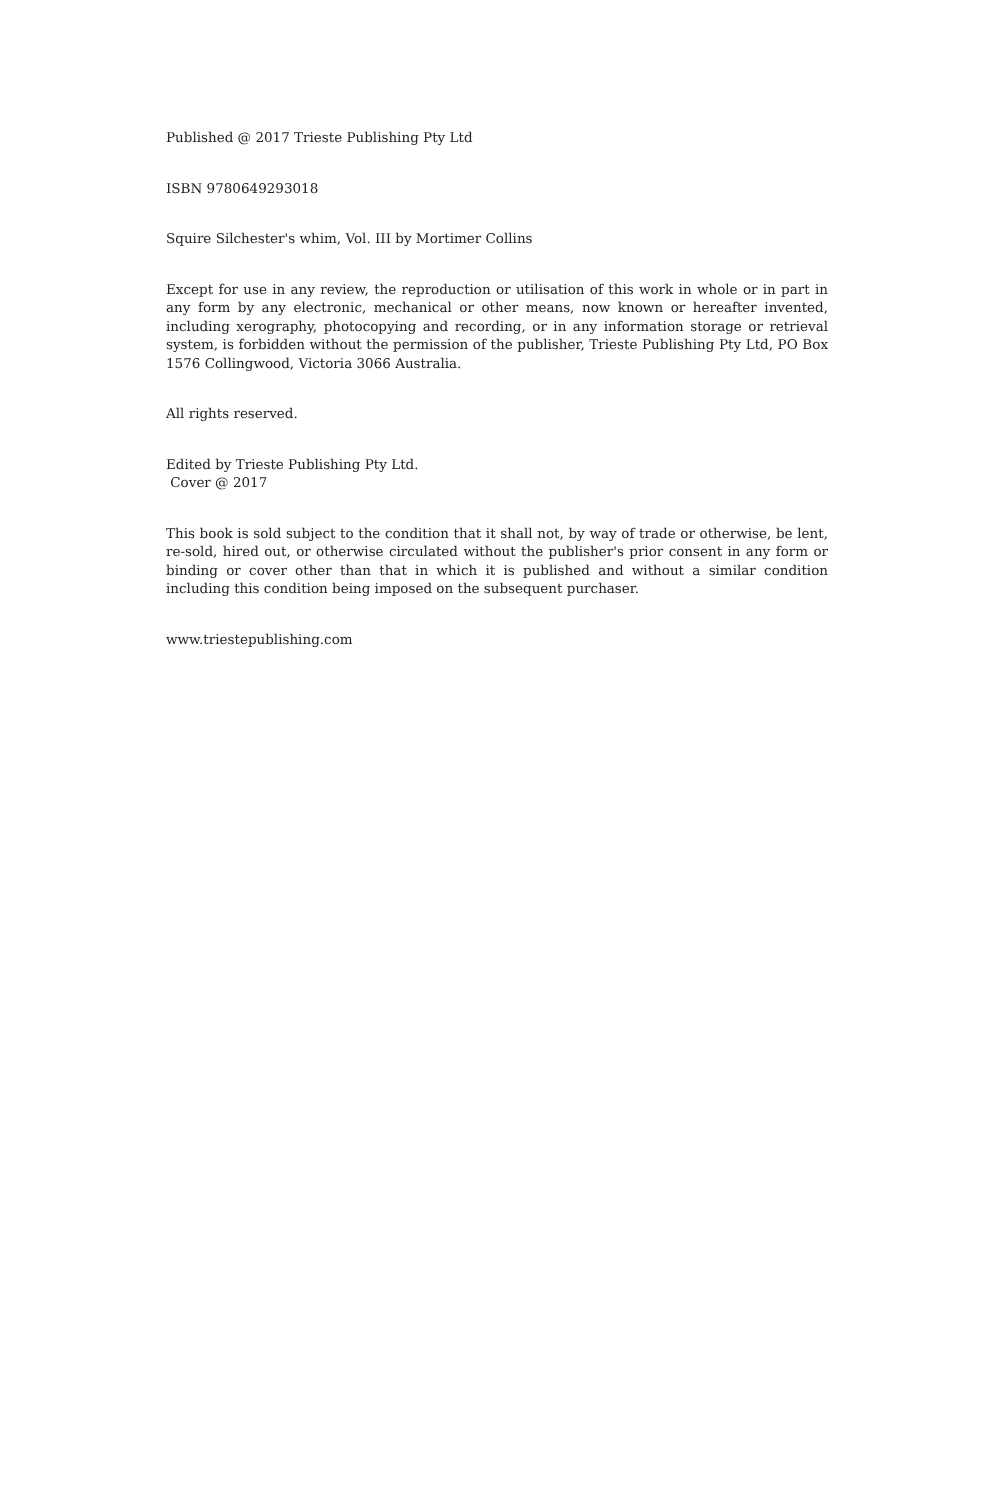Published @ 2017 Trieste Publishing Pty Ltd
ISBN 9780649293018
Squire Silchester's whim, Vol. III by Mortimer Collins
Except for use in any review, the reproduction or utilisation of this work in whole or in part in any form by any electronic, mechanical or other means, now known or hereafter invented, including xerography, photocopying and recording, or in any information storage or retrieval system, is forbidden without the permission of the publisher, Trieste Publishing Pty Ltd, PO Box 1576 Collingwood, Victoria 3066 Australia.
All rights reserved.
Edited by Trieste Publishing Pty Ltd.
Cover @ 2017
This book is sold subject to the condition that it shall not, by way of trade or otherwise, be lent, re-sold, hired out, or otherwise circulated without the publisher's prior consent in any form or binding or cover other than that in which it is published and without a similar condition including this condition being imposed on the subsequent purchaser.
www.triestepublishing.com